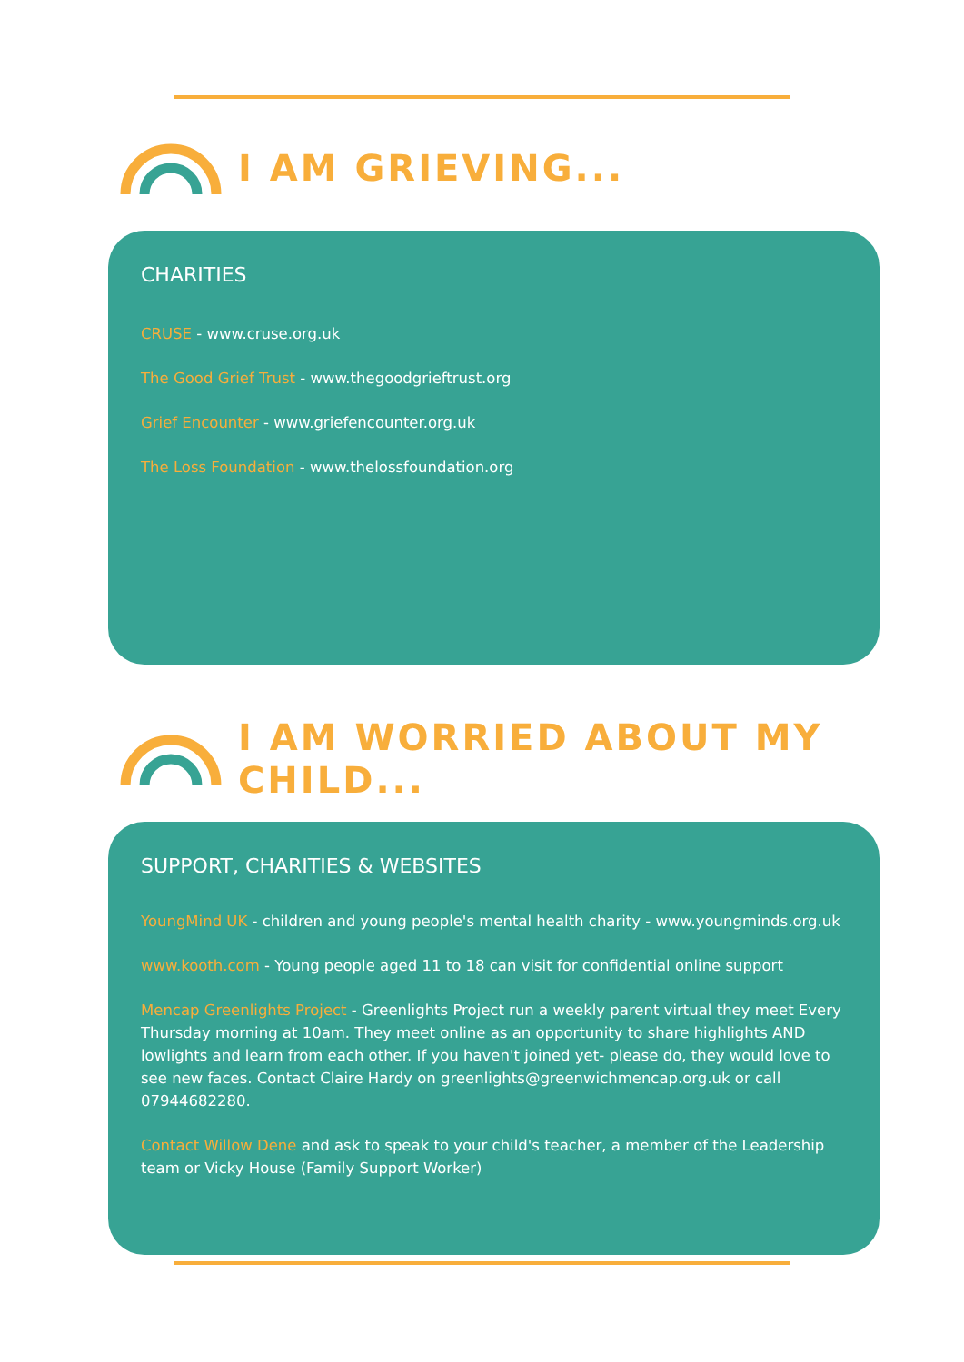I AM GRIEVING...
CHARITIES
CRUSE - www.cruse.org.uk
The Good Grief Trust - www.thegoodgrieftrust.org
Grief Encounter - www.griefencounter.org.uk
The Loss Foundation - www.thelossfoundation.org
I AM WORRIED ABOUT MY
CHILD...
SUPPORT, CHARITIES & WEBSITES
YoungMind UK - children and young people's mental health charity - www.youngminds.org.uk
www.kooth.com - Young people aged 11 to 18 can visit for confidential online support
Mencap Greenlights Project - Greenlights Project run a weekly parent virtual they meet Every Thursday morning at 10am. They meet online as an opportunity to share highlights AND lowlights and learn from each other. If you haven't joined yet- please do, they would love to see new faces. Contact Claire Hardy on greenlights@greenwichmencap.org.uk or call 07944682280.
Contact Willow Dene and ask to speak to your child's teacher, a member of the Leadership team or Vicky House (Family Support Worker)